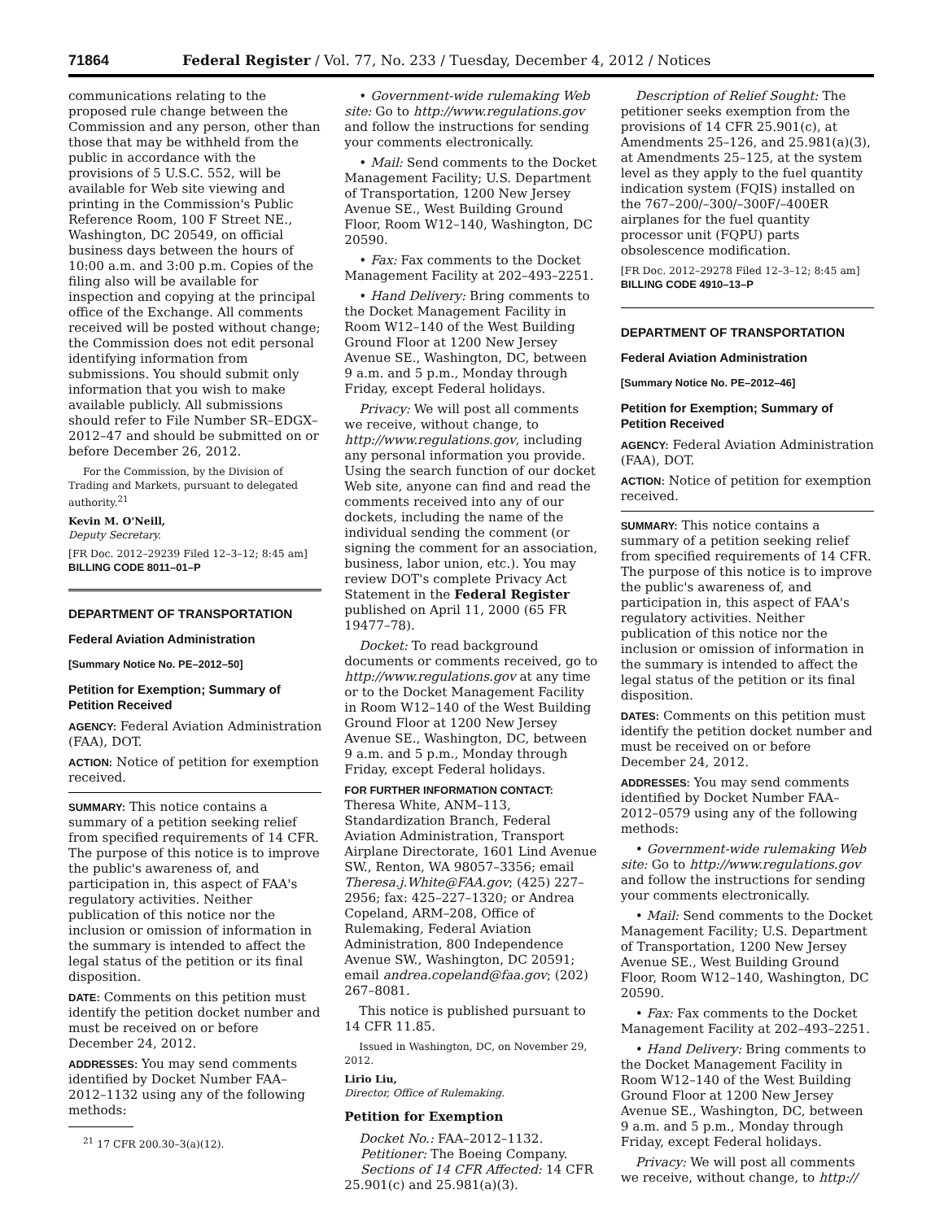71864 Federal Register / Vol. 77, No. 233 / Tuesday, December 4, 2012 / Notices
communications relating to the proposed rule change between the Commission and any person, other than those that may be withheld from the public in accordance with the provisions of 5 U.S.C. 552, will be available for Web site viewing and printing in the Commission's Public Reference Room, 100 F Street NE., Washington, DC 20549, on official business days between the hours of 10:00 a.m. and 3:00 p.m. Copies of the filing also will be available for inspection and copying at the principal office of the Exchange. All comments received will be posted without change; the Commission does not edit personal identifying information from submissions. You should submit only information that you wish to make available publicly. All submissions should refer to File Number SR–EDGX–2012–47 and should be submitted on or before December 26, 2012.
For the Commission, by the Division of Trading and Markets, pursuant to delegated authority.<sup>21</sup>
Kevin M. O'Neill,
Deputy Secretary.
[FR Doc. 2012–29239 Filed 12–3–12; 8:45 am]
BILLING CODE 8011–01–P
DEPARTMENT OF TRANSPORTATION
Federal Aviation Administration
[Summary Notice No. PE–2012–50]
Petition for Exemption; Summary of Petition Received
AGENCY: Federal Aviation Administration (FAA), DOT.
ACTION: Notice of petition for exemption received.
SUMMARY: This notice contains a summary of a petition seeking relief from specified requirements of 14 CFR. The purpose of this notice is to improve the public's awareness of, and participation in, this aspect of FAA's regulatory activities. Neither publication of this notice nor the inclusion or omission of information in the summary is intended to affect the legal status of the petition or its final disposition.
DATE: Comments on this petition must identify the petition docket number and must be received on or before December 24, 2012.
ADDRESSES: You may send comments identified by Docket Number FAA–2012–1132 using any of the following methods:
<sup>21</sup> 17 CFR 200.30–3(a)(12).
• Government-wide rulemaking Web site: Go to http://www.regulations.gov and follow the instructions for sending your comments electronically.
• Mail: Send comments to the Docket Management Facility; U.S. Department of Transportation, 1200 New Jersey Avenue SE., West Building Ground Floor, Room W12–140, Washington, DC 20590.
• Fax: Fax comments to the Docket Management Facility at 202–493–2251.
• Hand Delivery: Bring comments to the Docket Management Facility in Room W12–140 of the West Building Ground Floor at 1200 New Jersey Avenue SE., Washington, DC, between 9 a.m. and 5 p.m., Monday through Friday, except Federal holidays.
Privacy: We will post all comments we receive, without change, to http://www.regulations.gov, including any personal information you provide. Using the search function of our docket Web site, anyone can find and read the comments received into any of our dockets, including the name of the individual sending the comment (or signing the comment for an association, business, labor union, etc.). You may review DOT's complete Privacy Act Statement in the Federal Register published on April 11, 2000 (65 FR 19477–78).
Docket: To read background documents or comments received, go to http://www.regulations.gov at any time or to the Docket Management Facility in Room W12–140 of the West Building Ground Floor at 1200 New Jersey Avenue SE., Washington, DC, between 9 a.m. and 5 p.m., Monday through Friday, except Federal holidays.
FOR FURTHER INFORMATION CONTACT: Theresa White, ANM–113, Standardization Branch, Federal Aviation Administration, Transport Airplane Directorate, 1601 Lind Avenue SW., Renton, WA 98057–3356; email Theresa.j.White@FAA.gov; (425) 227–2956; fax: 425–227–1320; or Andrea Copeland, ARM–208, Office of Rulemaking, Federal Aviation Administration, 800 Independence Avenue SW., Washington, DC 20591; email andrea.copeland@faa.gov; (202) 267–8081.
This notice is published pursuant to 14 CFR 11.85.
Issued in Washington, DC, on November 29, 2012.
Lirio Liu,
Director, Office of Rulemaking.
Petition for Exemption
Docket No.: FAA–2012–1132.
Petitioner: The Boeing Company.
Sections of 14 CFR Affected: 14 CFR 25.901(c) and 25.981(a)(3).
Description of Relief Sought: The petitioner seeks exemption from the provisions of 14 CFR 25.901(c), at Amendments 25–126, and 25.981(a)(3), at Amendments 25–125, at the system level as they apply to the fuel quantity indication system (FQIS) installed on the 767–200/–300/–300F/–400ER airplanes for the fuel quantity processor unit (FQPU) parts obsolescence modification.
[FR Doc. 2012–29278 Filed 12–3–12; 8:45 am]
BILLING CODE 4910–13–P
DEPARTMENT OF TRANSPORTATION
Federal Aviation Administration
[Summary Notice No. PE–2012–46]
Petition for Exemption; Summary of Petition Received
AGENCY: Federal Aviation Administration (FAA), DOT.
ACTION: Notice of petition for exemption received.
SUMMARY: This notice contains a summary of a petition seeking relief from specified requirements of 14 CFR. The purpose of this notice is to improve the public's awareness of, and participation in, this aspect of FAA's regulatory activities. Neither publication of this notice nor the inclusion or omission of information in the summary is intended to affect the legal status of the petition or its final disposition.
DATES: Comments on this petition must identify the petition docket number and must be received on or before December 24, 2012.
ADDRESSES: You may send comments identified by Docket Number FAA–2012–0579 using any of the following methods:
• Government-wide rulemaking Web site: Go to http://www.regulations.gov and follow the instructions for sending your comments electronically.
• Mail: Send comments to the Docket Management Facility; U.S. Department of Transportation, 1200 New Jersey Avenue SE., West Building Ground Floor, Room W12–140, Washington, DC 20590.
• Fax: Fax comments to the Docket Management Facility at 202–493–2251.
• Hand Delivery: Bring comments to the Docket Management Facility in Room W12–140 of the West Building Ground Floor at 1200 New Jersey Avenue SE., Washington, DC, between 9 a.m. and 5 p.m., Monday through Friday, except Federal holidays.
Privacy: We will post all comments we receive, without change, to http://